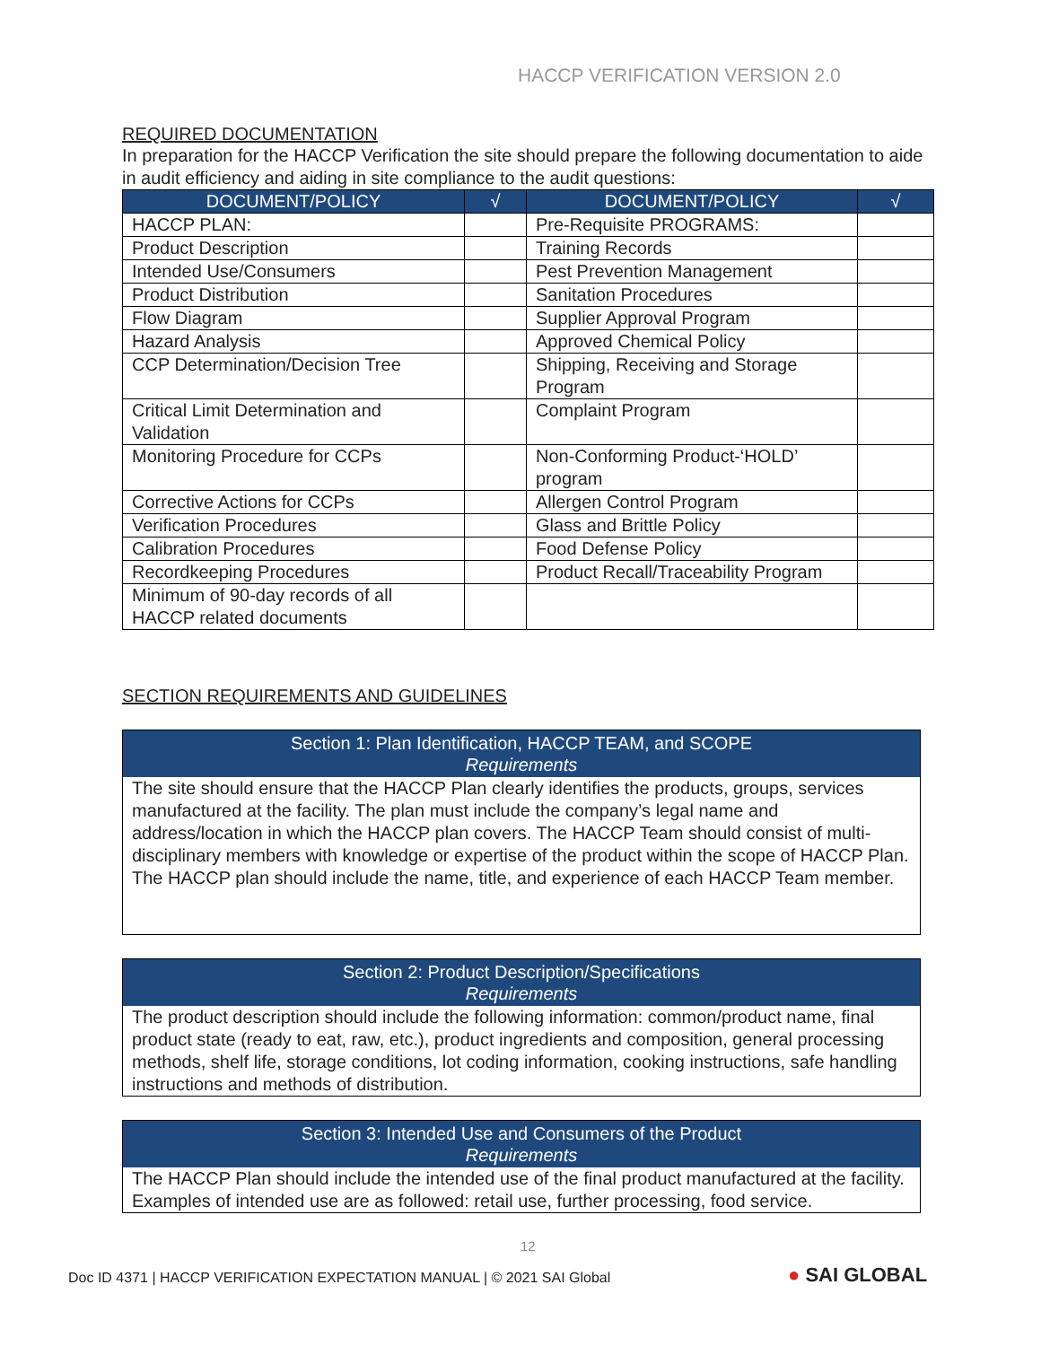HACCP VERIFICATION VERSION 2.0
REQUIRED DOCUMENTATION
In preparation for the HACCP Verification the site should prepare the following documentation to aide in audit efficiency and aiding in site compliance to the audit questions:
| DOCUMENT/POLICY | √ | DOCUMENT/POLICY | √ |
| --- | --- | --- | --- |
| HACCP PLAN: | | Pre-Requisite PROGRAMS: | |
| Product Description | | Training Records | |
| Intended Use/Consumers | | Pest Prevention Management | |
| Product Distribution | | Sanitation Procedures | |
| Flow Diagram | | Supplier Approval Program | |
| Hazard Analysis | | Approved Chemical Policy | |
| CCP Determination/Decision Tree | | Shipping, Receiving and Storage Program | |
| Critical Limit Determination and Validation | | Complaint Program | |
| Monitoring Procedure for CCPs | | Non-Conforming Product-‘HOLD’ program | |
| Corrective Actions for CCPs | | Allergen Control Program | |
| Verification Procedures | | Glass and Brittle Policy | |
| Calibration Procedures | | Food Defense Policy | |
| Recordkeeping Procedures | | Product Recall/Traceability Program | |
| Minimum of 90-day records of all HACCP related documents | | | |
SECTION REQUIREMENTS AND GUIDELINES
Section 1: Plan Identification, HACCP TEAM, and SCOPE
Requirements
The site should ensure that the HACCP Plan clearly identifies the products, groups, services manufactured at the facility. The plan must include the company’s legal name and address/location in which the HACCP plan covers. The HACCP Team should consist of multi-disciplinary members with knowledge or expertise of the product within the scope of HACCP Plan. The HACCP plan should include the name, title, and experience of each HACCP Team member.
Section 2: Product Description/Specifications
Requirements
The product description should include the following information: common/product name, final product state (ready to eat, raw, etc.), product ingredients and composition, general processing methods, shelf life, storage conditions, lot coding information, cooking instructions, safe handling instructions and methods of distribution.
Section 3: Intended Use and Consumers of the Product
Requirements
The HACCP Plan should include the intended use of the final product manufactured at the facility. Examples of intended use are as followed: retail use, further processing, food service.
12
Doc ID 4371 | HACCP VERIFICATION EXPECTATION MANUAL | © 2021 SAI Global
● SAI GLOBAL